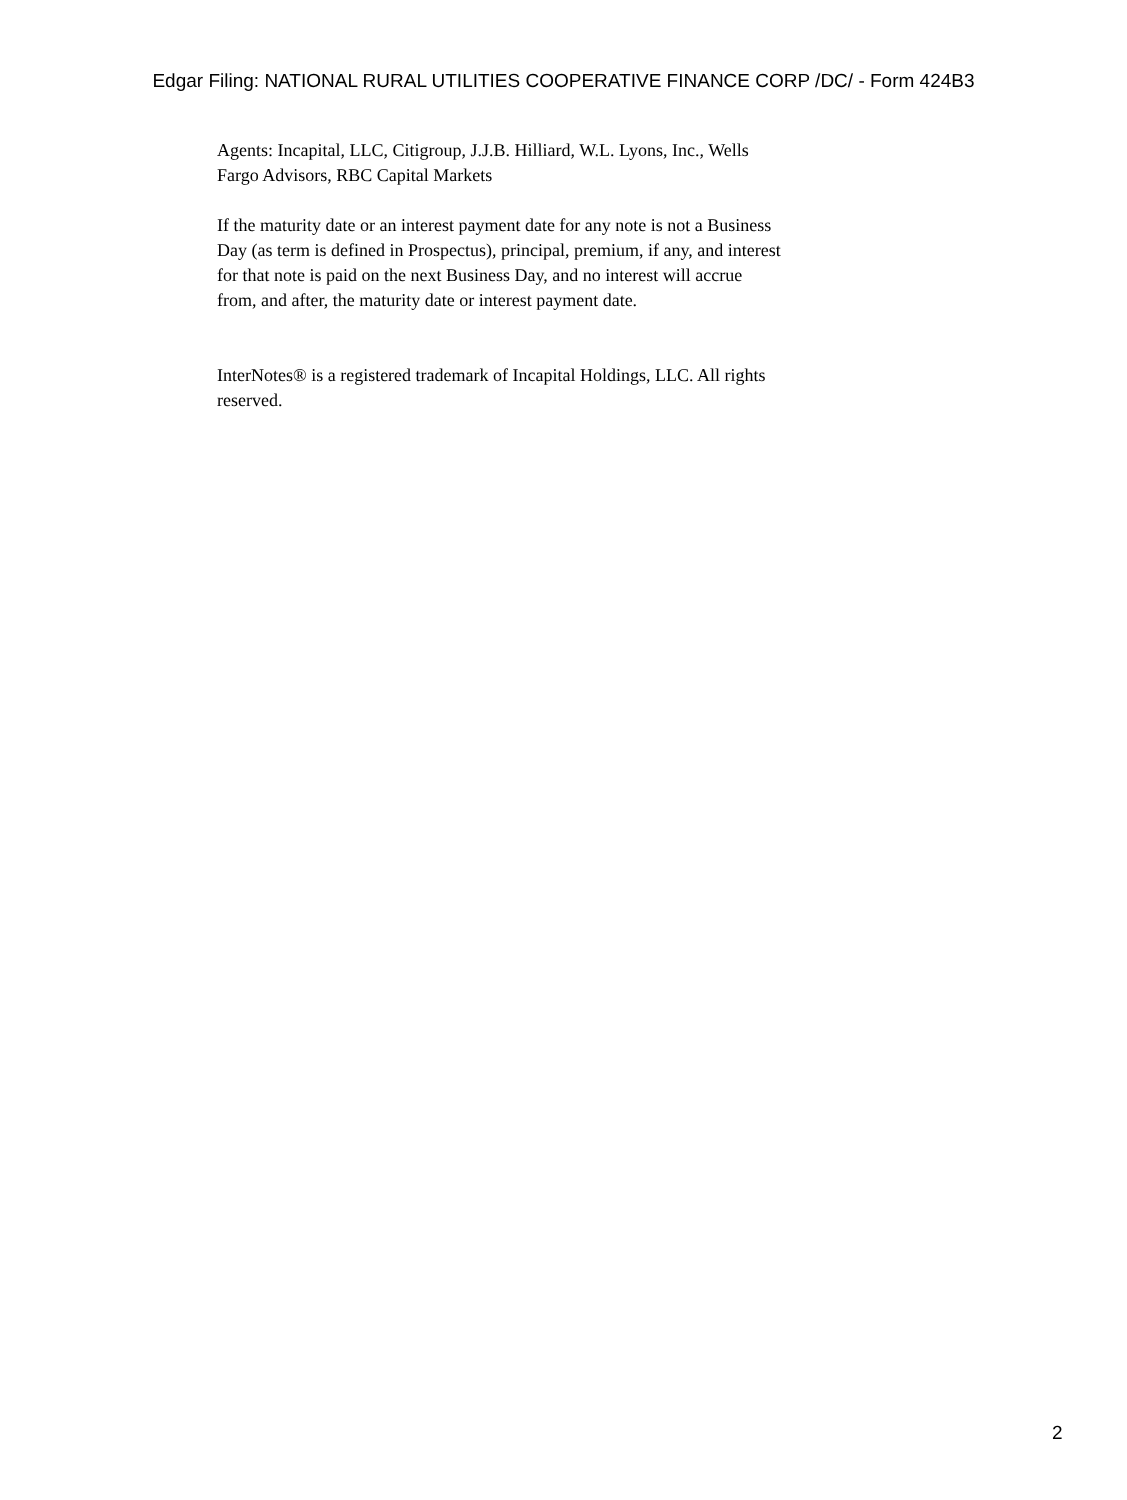Edgar Filing: NATIONAL RURAL UTILITIES COOPERATIVE FINANCE CORP /DC/ - Form 424B3
Agents: Incapital, LLC, Citigroup, J.J.B. Hilliard, W.L. Lyons, Inc., Wells
Fargo Advisors, RBC Capital Markets
If the maturity date or an interest payment date for any note is not a Business
Day (as term is defined in Prospectus), principal, premium, if any, and interest
for that note is paid on the next Business Day, and no interest will accrue
from, and after, the maturity date or interest payment date.
InterNotes® is a registered trademark of Incapital Holdings, LLC. All rights
reserved.
2